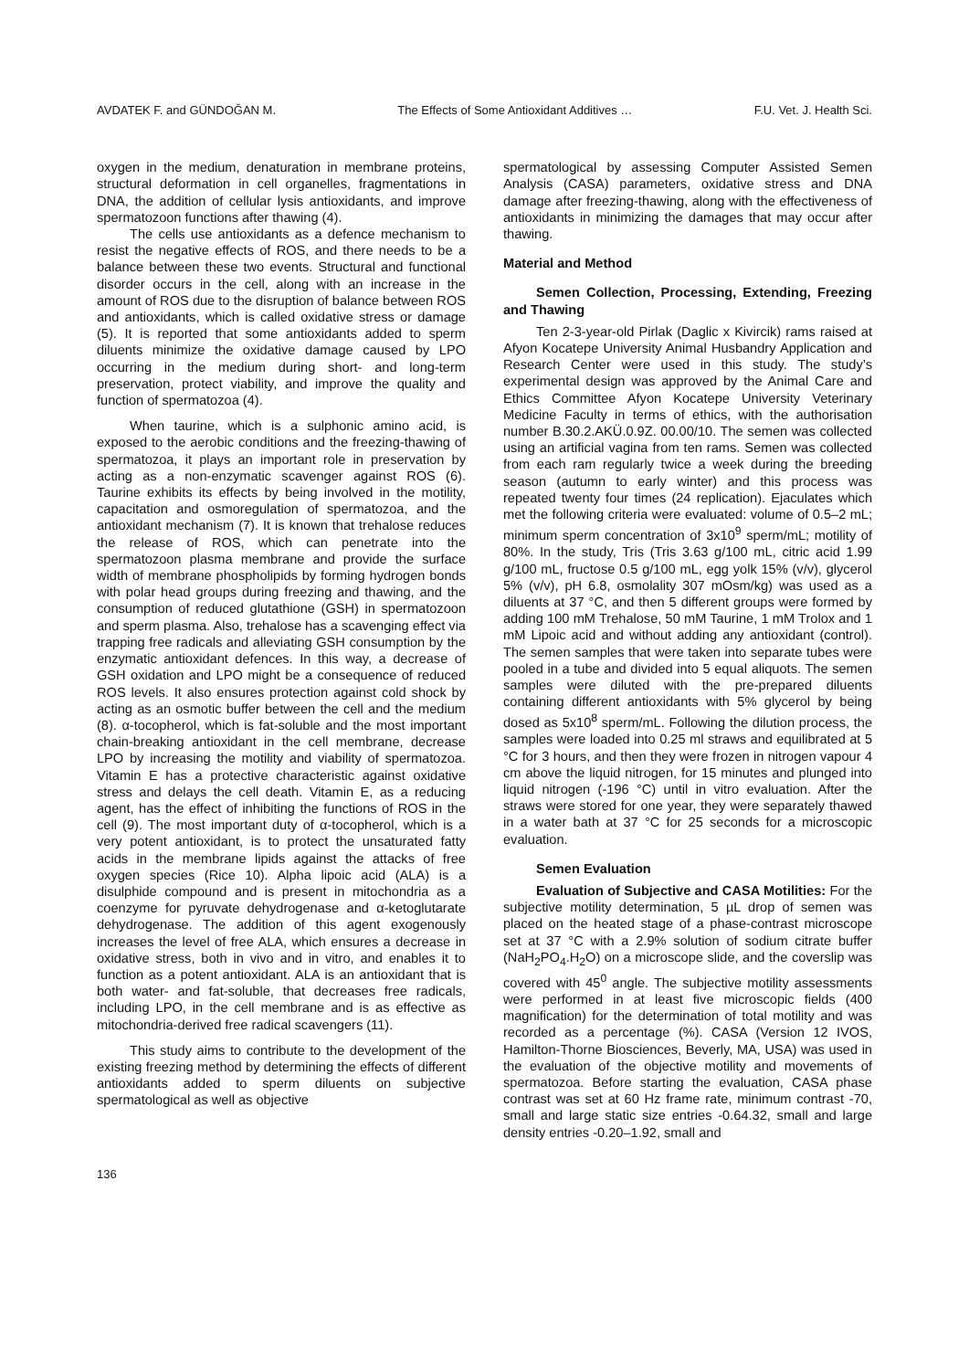AVDATEK F. and GÜNDOĞAN M. The Effects of Some Antioxidant Additives … F.U. Vet. J. Health Sci.
oxygen in the medium, denaturation in membrane proteins, structural deformation in cell organelles, fragmentations in DNA, the addition of cellular lysis antioxidants, and improve spermatozoon functions after thawing (4).
The cells use antioxidants as a defence mechanism to resist the negative effects of ROS, and there needs to be a balance between these two events. Structural and functional disorder occurs in the cell, along with an increase in the amount of ROS due to the disruption of balance between ROS and antioxidants, which is called oxidative stress or damage (5). It is reported that some antioxidants added to sperm diluents minimize the oxidative damage caused by LPO occurring in the medium during short- and long-term preservation, protect viability, and improve the quality and function of spermatozoa (4).
When taurine, which is a sulphonic amino acid, is exposed to the aerobic conditions and the freezing-thawing of spermatozoa, it plays an important role in preservation by acting as a non-enzymatic scavenger against ROS (6). Taurine exhibits its effects by being involved in the motility, capacitation and osmoregulation of spermatozoa, and the antioxidant mechanism (7). It is known that trehalose reduces the release of ROS, which can penetrate into the spermatozoon plasma membrane and provide the surface width of membrane phospholipids by forming hydrogen bonds with polar head groups during freezing and thawing, and the consumption of reduced glutathione (GSH) in spermatozoon and sperm plasma. Also, trehalose has a scavenging effect via trapping free radicals and alleviating GSH consumption by the enzymatic antioxidant defences. In this way, a decrease of GSH oxidation and LPO might be a consequence of reduced ROS levels. It also ensures protection against cold shock by acting as an osmotic buffer between the cell and the medium (8). α-tocopherol, which is fat-soluble and the most important chain-breaking antioxidant in the cell membrane, decrease LPO by increasing the motility and viability of spermatozoa. Vitamin E has a protective characteristic against oxidative stress and delays the cell death. Vitamin E, as a reducing agent, has the effect of inhibiting the functions of ROS in the cell (9). The most important duty of α-tocopherol, which is a very potent antioxidant, is to protect the unsaturated fatty acids in the membrane lipids against the attacks of free oxygen species (Rice 10). Alpha lipoic acid (ALA) is a disulphide compound and is present in mitochondria as a coenzyme for pyruvate dehydrogenase and α-ketoglutarate dehydrogenase. The addition of this agent exogenously increases the level of free ALA, which ensures a decrease in oxidative stress, both in vivo and in vitro, and enables it to function as a potent antioxidant. ALA is an antioxidant that is both water- and fat-soluble, that decreases free radicals, including LPO, in the cell membrane and is as effective as mitochondria-derived free radical scavengers (11).
This study aims to contribute to the development of the existing freezing method by determining the effects of different antioxidants added to sperm diluents on subjective spermatological as well as objective
spermatological by assessing Computer Assisted Semen Analysis (CASA) parameters, oxidative stress and DNA damage after freezing-thawing, along with the effectiveness of antioxidants in minimizing the damages that may occur after thawing.
Material and Method
Semen Collection, Processing, Extending, Freezing and Thawing
Ten 2-3-year-old Pirlak (Daglic x Kivircik) rams raised at Afyon Kocatepe University Animal Husbandry Application and Research Center were used in this study. The study’s experimental design was approved by the Animal Care and Ethics Committee Afyon Kocatepe University Veterinary Medicine Faculty in terms of ethics, with the authorisation number B.30.2.AKÜ.0.9Z. 00.00/10. The semen was collected using an artificial vagina from ten rams. Semen was collected from each ram regularly twice a week during the breeding season (autumn to early winter) and this process was repeated twenty four times (24 replication). Ejaculates which met the following criteria were evaluated: volume of 0.5–2 mL; minimum sperm concentration of 3x10<sup>9</sup> sperm/mL; motility of 80%. In the study, Tris (Tris 3.63 g/100 mL, citric acid 1.99 g/100 mL, fructose 0.5 g/100 mL, egg yolk 15% (v/v), glycerol 5% (v/v), pH 6.8, osmolality 307 mOsm/kg) was used as a diluents at 37 °C, and then 5 different groups were formed by adding 100 mM Trehalose, 50 mM Taurine, 1 mM Trolox and 1 mM Lipoic acid and without adding any antioxidant (control). The semen samples that were taken into separate tubes were pooled in a tube and divided into 5 equal aliquots. The semen samples were diluted with the pre-prepared diluents containing different antioxidants with 5% glycerol by being dosed as 5x10<sup>8</sup> sperm/mL. Following the dilution process, the samples were loaded into 0.25 ml straws and equilibrated at 5 °C for 3 hours, and then they were frozen in nitrogen vapour 4 cm above the liquid nitrogen, for 15 minutes and plunged into liquid nitrogen (-196 °C) until in vitro evaluation. After the straws were stored for one year, they were separately thawed in a water bath at 37 °C for 25 seconds for a microscopic evaluation.
Semen Evaluation
Evaluation of Subjective and CASA Motilities: For the subjective motility determination, 5 µL drop of semen was placed on the heated stage of a phase-contrast microscope set at 37 °C with a 2.9% solution of sodium citrate buffer (NaH<sub>2</sub>PO<sub>4</sub>.H<sub>2</sub>O) on a microscope slide, and the coverslip was covered with 45<sup>0</sup> angle. The subjective motility assessments were performed in at least five microscopic fields (400 magnification) for the determination of total motility and was recorded as a percentage (%). CASA (Version 12 IVOS, Hamilton-Thorne Biosciences, Beverly, MA, USA) was used in the evaluation of the objective motility and movements of spermatozoa. Before starting the evaluation, CASA phase contrast was set at 60 Hz frame rate, minimum contrast -70, small and large static size entries -0.64.32, small and large density entries -0.20–1.92, small and
136